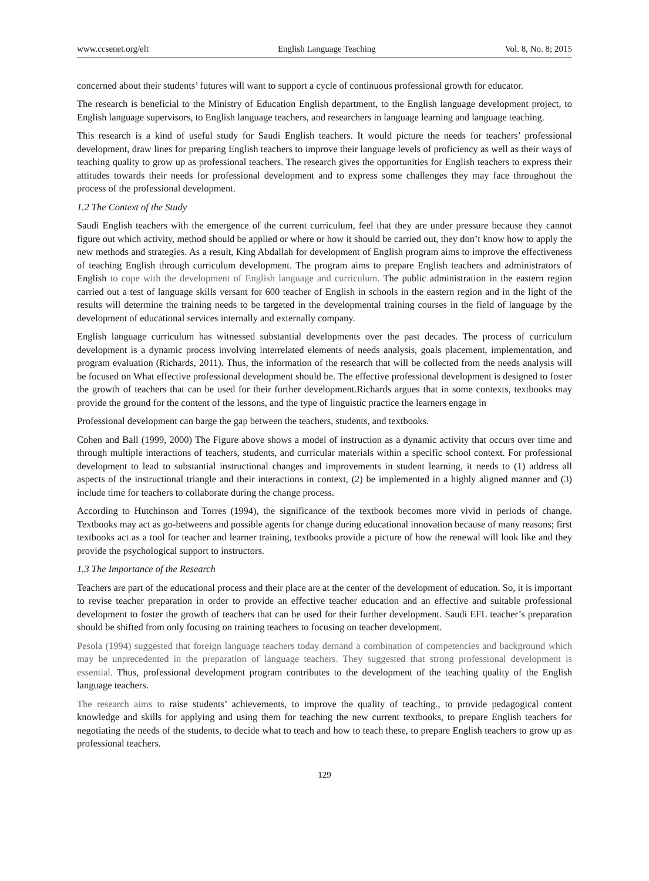www.ccsenet.org/elt English Language Teaching Vol. 8, No. 8; 2015
concerned about their students’ futures will want to support a cycle of continuous professional growth for educator.
The research is beneficial to the Ministry of Education English department, to the English language development project, to English language supervisors, to English language teachers, and researchers in language learning and language teaching.
This research is a kind of useful study for Saudi English teachers. It would picture the needs for teachers’ professional development, draw lines for preparing English teachers to improve their language levels of proficiency as well as their ways of teaching quality to grow up as professional teachers. The research gives the opportunities for English teachers to express their attitudes towards their needs for professional development and to express some challenges they may face throughout the process of the professional development.
1.2 The Context of the Study
Saudi English teachers with the emergence of the current curriculum, feel that they are under pressure because they cannot figure out which activity, method should be applied or where or how it should be carried out, they don’t know how to apply the new methods and strategies. As a result, King Abdallah for development of English program aims to improve the effectiveness of teaching English through curriculum development. The program aims to prepare English teachers and administrators of English to cope with the development of English language and curriculum. The public administration in the eastern region carried out a test of language skills versant for 600 teacher of English in schools in the eastern region and in the light of the results will determine the training needs to be targeted in the developmental training courses in the field of language by the development of educational services internally and externally company.
English language curriculum has witnessed substantial developments over the past decades. The process of curriculum development is a dynamic process involving interrelated elements of needs analysis, goals placement, implementation, and program evaluation (Richards, 2011). Thus, the information of the research that will be collected from the needs analysis will be focused on What effective professional development should be. The effective professional development is designed to foster the growth of teachers that can be used for their further development.Richards argues that in some contexts, textbooks may provide the ground for the content of the lessons, and the type of linguistic practice the learners engage in
Professional development can barge the gap between the teachers, students, and textbooks.
Cohen and Ball (1999, 2000) The Figure above shows a model of instruction as a dynamic activity that occurs over time and through multiple interactions of teachers, students, and curricular materials within a specific school context. For professional development to lead to substantial instructional changes and improvements in student learning, it needs to (1) address all aspects of the instructional triangle and their interactions in context, (2) be implemented in a highly aligned manner and (3) include time for teachers to collaborate during the change process.
According to Hutchinson and Torres (1994), the significance of the textbook becomes more vivid in periods of change. Textbooks may act as go-betweens and possible agents for change during educational innovation because of many reasons; first textbooks act as a tool for teacher and learner training, textbooks provide a picture of how the renewal will look like and they provide the psychological support to instructors.
1.3 The Importance of the Research
Teachers are part of the educational process and their place are at the center of the development of education. So, it is important to revise teacher preparation in order to provide an effective teacher education and an effective and suitable professional development to foster the growth of teachers that can be used for their further development. Saudi EFL teacher’s preparation should be shifted from only focusing on training teachers to focusing on teacher development.
Pesola (1994) suggested that foreign language teachers today demand a combination of competencies and background which may be unprecedented in the preparation of language teachers. They suggested that strong professional development is essential. Thus, professional development program contributes to the development of the teaching quality of the English language teachers.
The research aims to raise students’ achievements, to improve the quality of teaching., to provide pedagogical content knowledge and skills for applying and using them for teaching the new current textbooks, to prepare English teachers for negotiating the needs of the students, to decide what to teach and how to teach these, to prepare English teachers to grow up as professional teachers.
129